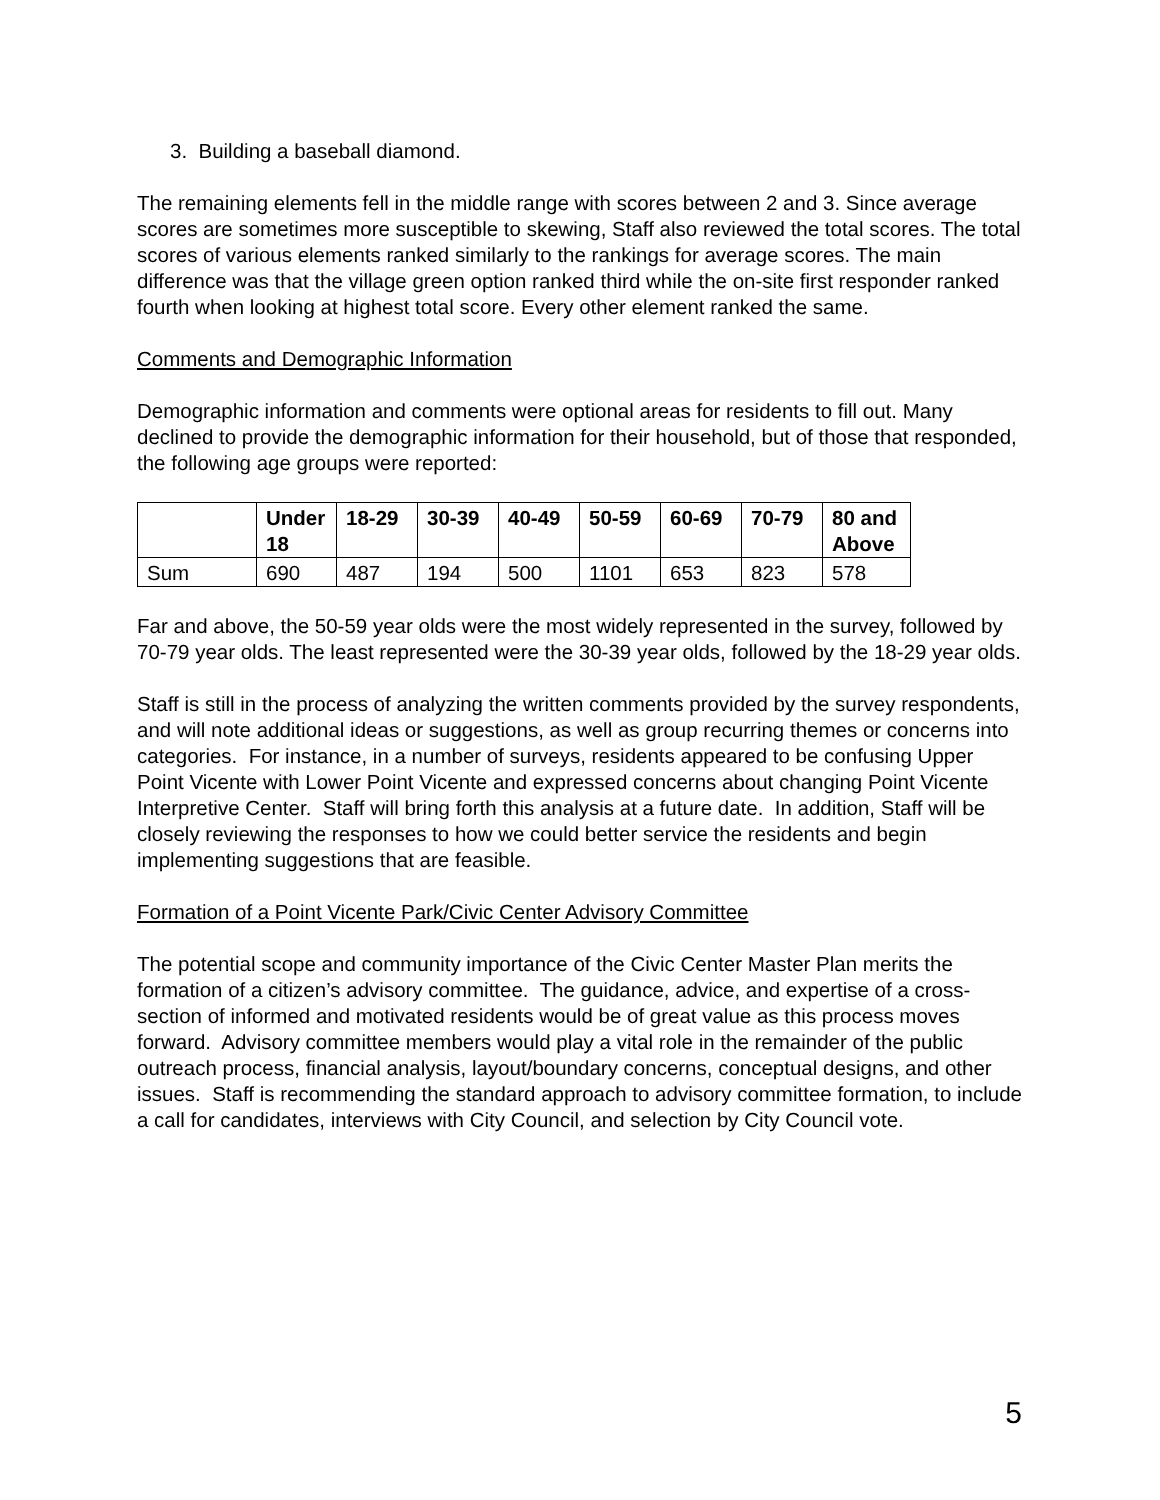3. Building a baseball diamond.
The remaining elements fell in the middle range with scores between 2 and 3. Since average scores are sometimes more susceptible to skewing, Staff also reviewed the total scores. The total scores of various elements ranked similarly to the rankings for average scores. The main difference was that the village green option ranked third while the on-site first responder ranked fourth when looking at highest total score. Every other element ranked the same.
Comments and Demographic Information
Demographic information and comments were optional areas for residents to fill out. Many declined to provide the demographic information for their household, but of those that responded, the following age groups were reported:
| | Under 18 | 18-29 | 30-39 | 40-49 | 50-59 | 60-69 | 70-79 | 80 and Above |
| --- | --- | --- | --- | --- | --- | --- | --- | --- |
| Sum | 690 | 487 | 194 | 500 | 1101 | 653 | 823 | 578 |
Far and above, the 50-59 year olds were the most widely represented in the survey, followed by 70-79 year olds. The least represented were the 30-39 year olds, followed by the 18-29 year olds.
Staff is still in the process of analyzing the written comments provided by the survey respondents, and will note additional ideas or suggestions, as well as group recurring themes or concerns into categories. For instance, in a number of surveys, residents appeared to be confusing Upper Point Vicente with Lower Point Vicente and expressed concerns about changing Point Vicente Interpretive Center. Staff will bring forth this analysis at a future date. In addition, Staff will be closely reviewing the responses to how we could better service the residents and begin implementing suggestions that are feasible.
Formation of a Point Vicente Park/Civic Center Advisory Committee
The potential scope and community importance of the Civic Center Master Plan merits the formation of a citizen’s advisory committee. The guidance, advice, and expertise of a cross-section of informed and motivated residents would be of great value as this process moves forward. Advisory committee members would play a vital role in the remainder of the public outreach process, financial analysis, layout/boundary concerns, conceptual designs, and other issues. Staff is recommending the standard approach to advisory committee formation, to include a call for candidates, interviews with City Council, and selection by City Council vote.
5